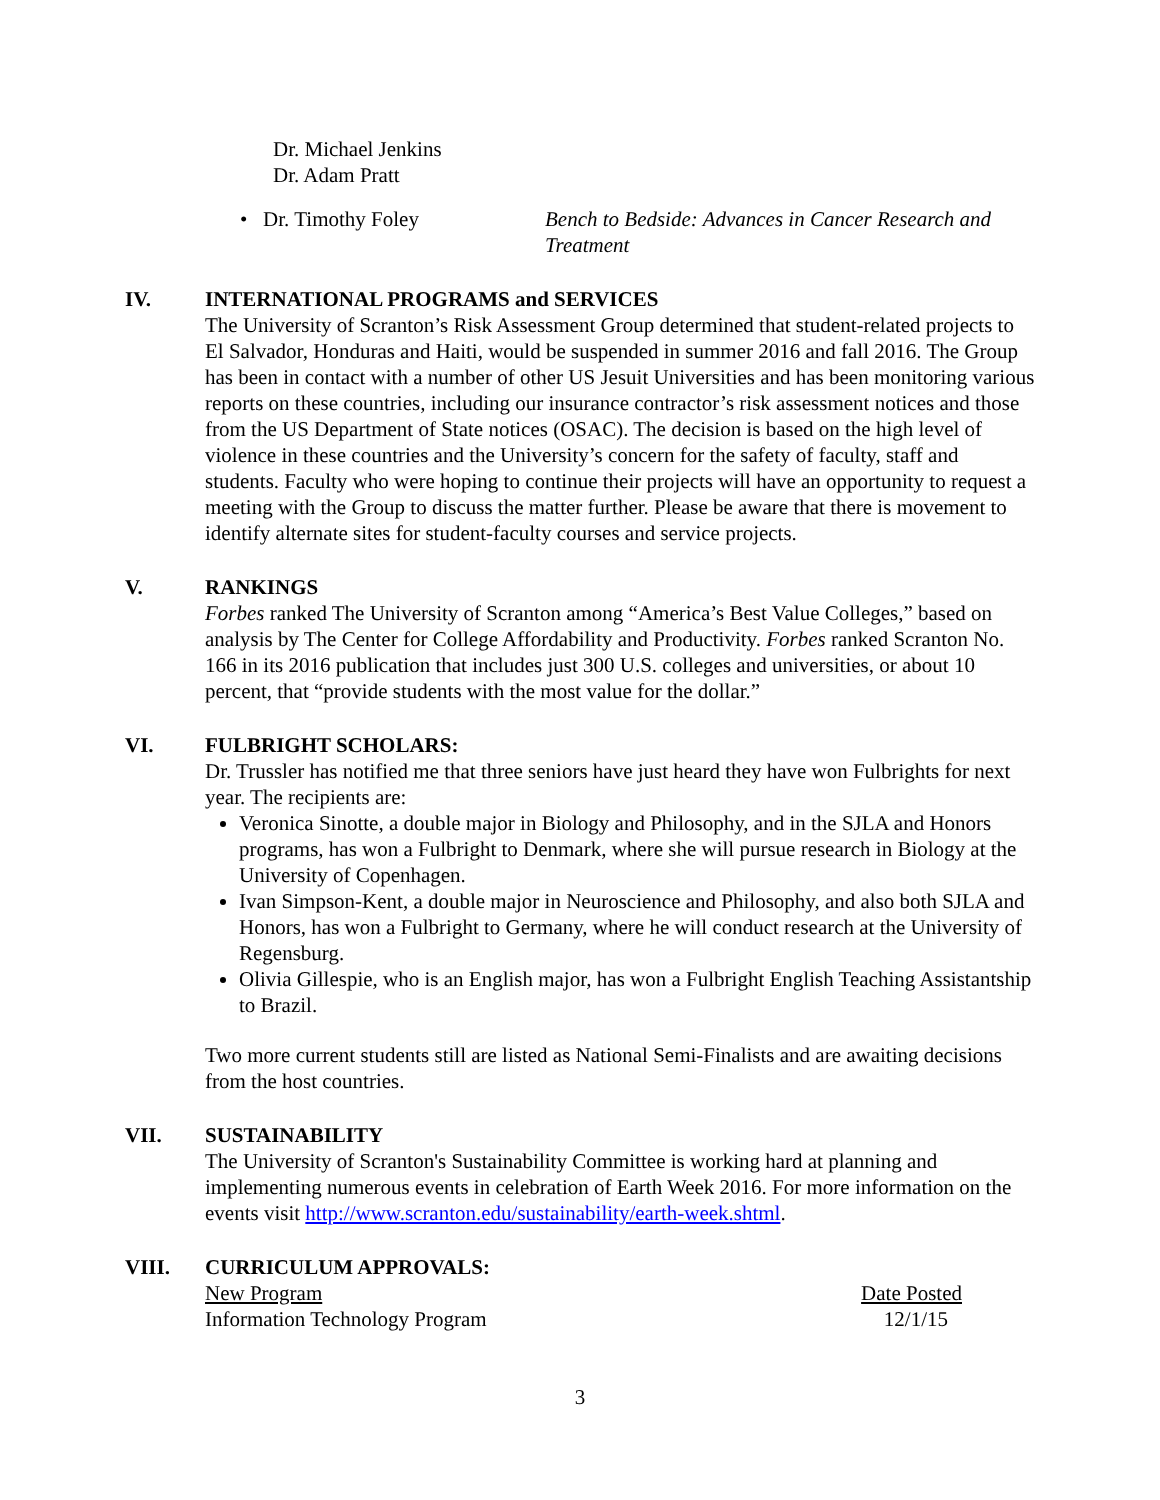Dr. Michael Jenkins
Dr. Adam Pratt
• Dr. Timothy Foley Bench to Bedside: Advances in Cancer Research and Treatment
IV. INTERNATIONAL PROGRAMS and SERVICES
The University of Scranton’s Risk Assessment Group determined that student-related projects to El Salvador, Honduras and Haiti, would be suspended in summer 2016 and fall 2016. The Group has been in contact with a number of other US Jesuit Universities and has been monitoring various reports on these countries, including our insurance contractor’s risk assessment notices and those from the US Department of State notices (OSAC). The decision is based on the high level of violence in these countries and the University’s concern for the safety of faculty, staff and students. Faculty who were hoping to continue their projects will have an opportunity to request a meeting with the Group to discuss the matter further. Please be aware that there is movement to identify alternate sites for student-faculty courses and service projects.
V. RANKINGS
Forbes ranked The University of Scranton among “America’s Best Value Colleges,” based on analysis by The Center for College Affordability and Productivity. Forbes ranked Scranton No. 166 in its 2016 publication that includes just 300 U.S. colleges and universities, or about 10 percent, that “provide students with the most value for the dollar.”
VI. FULBRIGHT SCHOLARS:
Dr. Trussler has notified me that three seniors have just heard they have won Fulbrights for next year. The recipients are:
Veronica Sinotte, a double major in Biology and Philosophy, and in the SJLA and Honors programs, has won a Fulbright to Denmark, where she will pursue research in Biology at the University of Copenhagen.
Ivan Simpson-Kent, a double major in Neuroscience and Philosophy, and also both SJLA and Honors, has won a Fulbright to Germany, where he will conduct research at the University of Regensburg.
Olivia Gillespie, who is an English major, has won a Fulbright English Teaching Assistantship to Brazil.
Two more current students still are listed as National Semi-Finalists and are awaiting decisions from the host countries.
VII. SUSTAINABILITY
The University of Scranton's Sustainability Committee is working hard at planning and implementing numerous events in celebration of Earth Week 2016. For more information on the events visit http://www.scranton.edu/sustainability/earth-week.shtml.
VIII. CURRICULUM APPROVALS:
New Program Date Posted
Information Technology Program 12/1/15
3